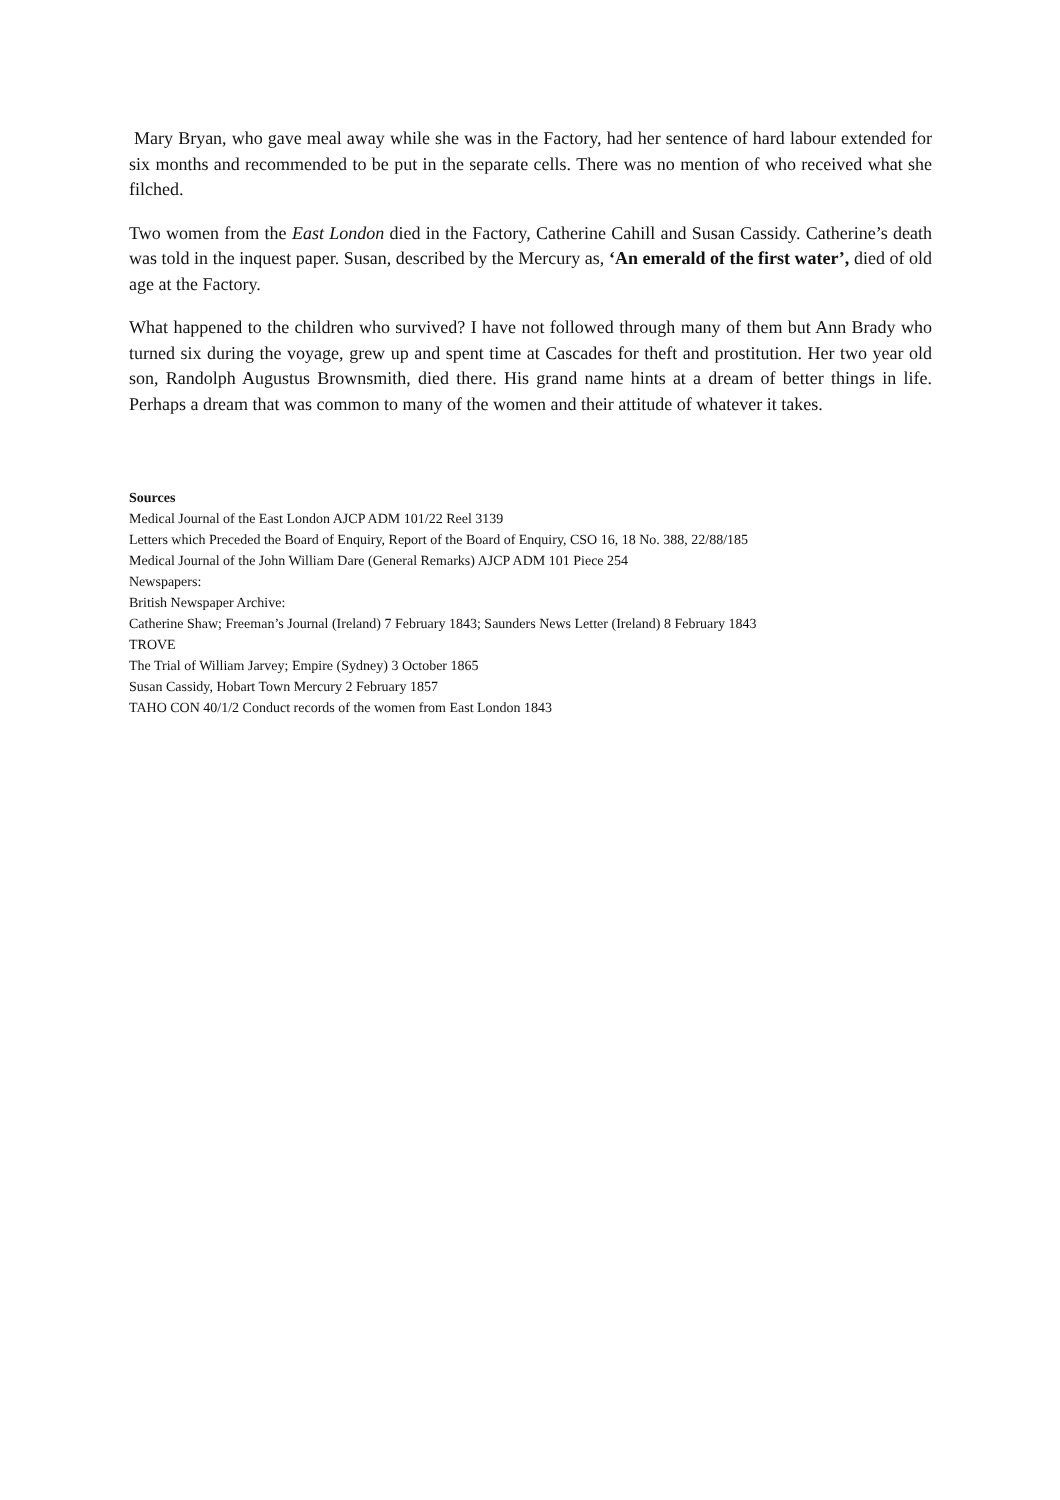Mary Bryan, who gave meal away while she was in the Factory, had her sentence of hard labour extended for six months and recommended to be put in the separate cells. There was no mention of who received what she filched.
Two women from the East London died in the Factory, Catherine Cahill and Susan Cassidy. Catherine’s death was told in the inquest paper. Susan, described by the Mercury as, ‘An emerald of the first water’, died of old age at the Factory.
What happened to the children who survived? I have not followed through many of them but Ann Brady who turned six during the voyage, grew up and spent time at Cascades for theft and prostitution. Her two year old son, Randolph Augustus Brownsmith, died there. His grand name hints at a dream of better things in life. Perhaps a dream that was common to many of the women and their attitude of whatever it takes.
Sources
Medical Journal of the East London AJCP ADM 101/22 Reel 3139
Letters which Preceded the Board of Enquiry, Report of the Board of Enquiry, CSO 16, 18 No. 388, 22/88/185
Medical Journal of the John William Dare (General Remarks) AJCP ADM 101 Piece 254
Newspapers:
British Newspaper Archive:
Catherine Shaw; Freeman’s Journal (Ireland) 7 February 1843; Saunders News Letter (Ireland) 8 February 1843
TROVE
The Trial of William Jarvey; Empire (Sydney) 3 October 1865
Susan Cassidy, Hobart Town Mercury 2 February 1857
TAHO CON 40/1/2 Conduct records of the women from East London 1843